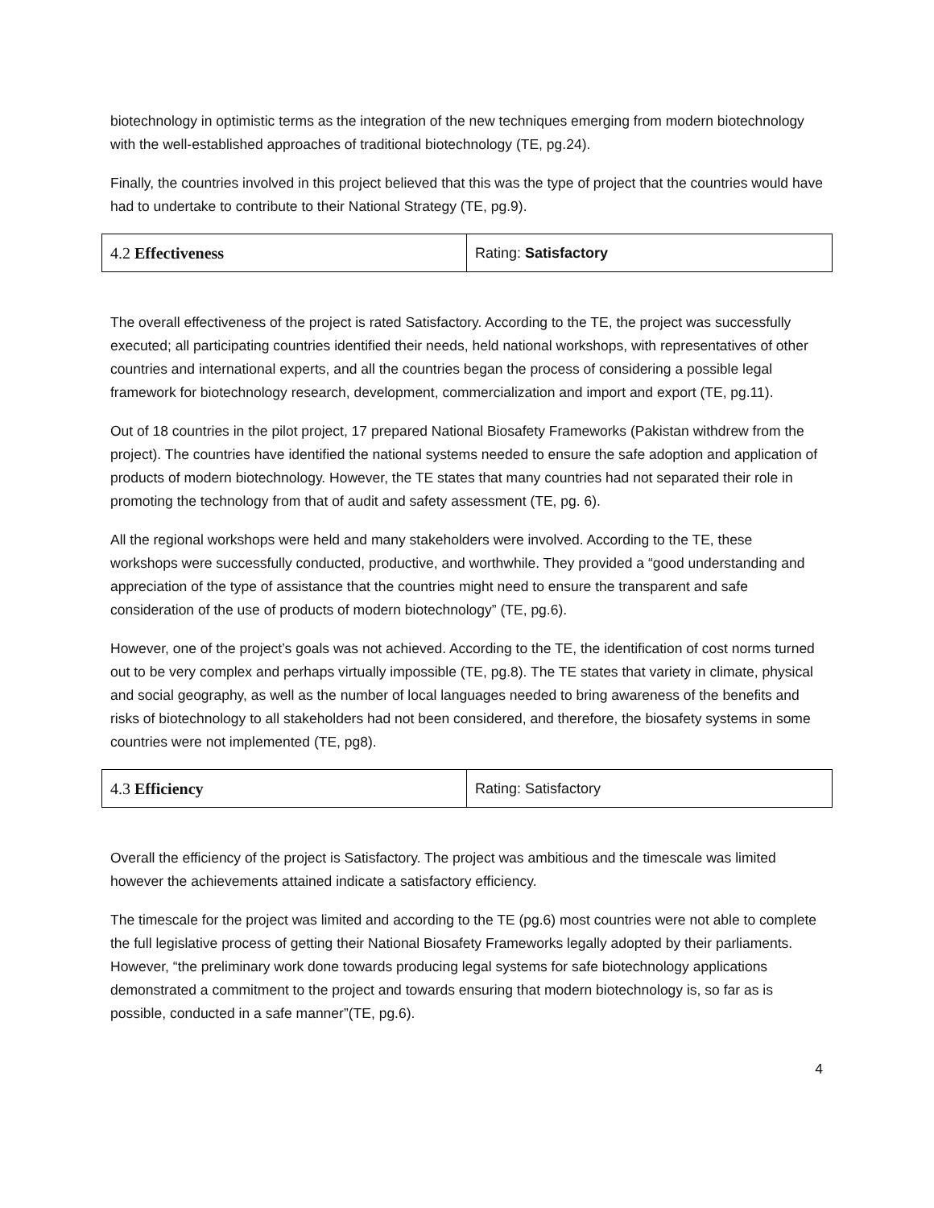biotechnology in optimistic terms as the integration of the new techniques emerging from modern biotechnology with the well-established approaches of traditional biotechnology (TE, pg.24).
Finally, the countries involved in this project believed that this was the type of project that the countries would have had to undertake to contribute to their National Strategy (TE, pg.9).
| 4.2 Effectiveness | Rating: Satisfactory |
The overall effectiveness of the project is rated Satisfactory. According to the TE, the project was successfully executed; all participating countries identified their needs, held national workshops, with representatives of other countries and international experts, and all the countries began the process of considering a possible legal framework for biotechnology research, development, commercialization and import and export (TE, pg.11).
Out of 18 countries in the pilot project, 17 prepared National Biosafety Frameworks (Pakistan withdrew from the project). The countries have identified the national systems needed to ensure the safe adoption and application of products of modern biotechnology. However, the TE states that many countries had not separated their role in promoting the technology from that of audit and safety assessment (TE, pg. 6).
All the regional workshops were held and many stakeholders were involved. According to the TE, these workshops were successfully conducted, productive, and worthwhile. They provided a “good understanding and appreciation of the type of assistance that the countries might need to ensure the transparent and safe consideration of the use of products of modern biotechnology” (TE, pg.6).
However, one of the project’s goals was not achieved. According to the TE, the identification of cost norms turned out to be very complex and perhaps virtually impossible (TE, pg.8). The TE states that variety in climate, physical and social geography, as well as the number of local languages needed to bring awareness of the benefits and risks of biotechnology to all stakeholders had not been considered, and therefore, the biosafety systems in some countries were not implemented (TE, pg8).
| 4.3 Efficiency | Rating: Satisfactory |
Overall the efficiency of the project is Satisfactory. The project was ambitious and the timescale was limited however the achievements attained indicate a satisfactory efficiency.
The timescale for the project was limited and according to the TE (pg.6) most countries were not able to complete the full legislative process of getting their National Biosafety Frameworks legally adopted by their parliaments. However, “the preliminary work done towards producing legal systems for safe biotechnology applications demonstrated a commitment to the project and towards ensuring that modern biotechnology is, so far as is possible, conducted in a safe manner”(TE, pg.6).
4